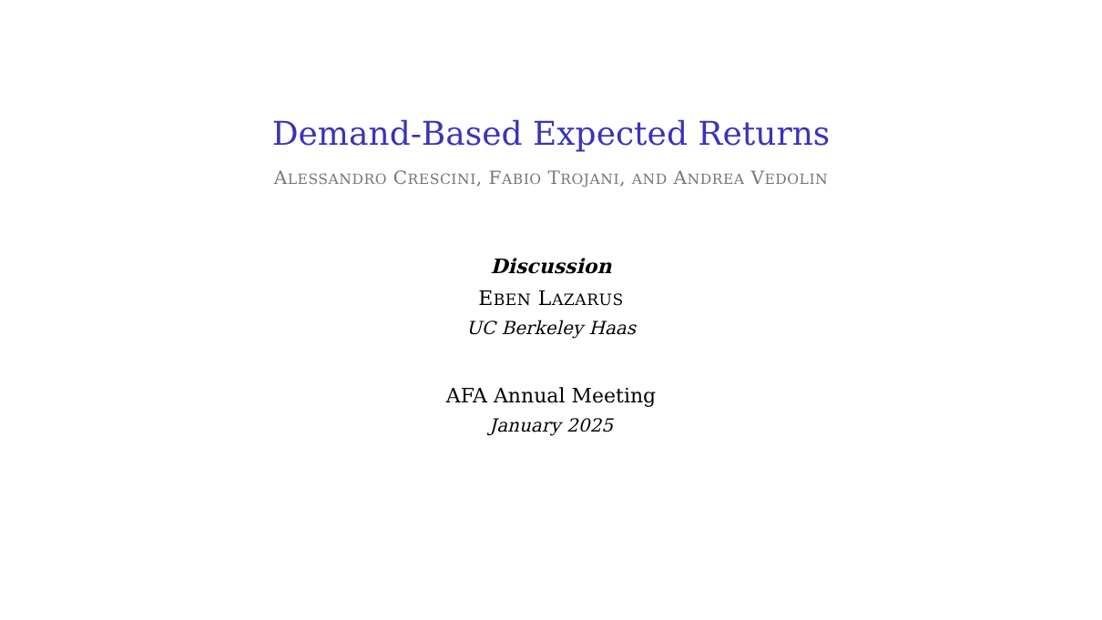Demand-Based Expected Returns
ALESSANDRO CRESCINI, FABIO TROJANI, AND ANDREA VEDOLIN
Discussion
EBEN LAZARUS
UC Berkeley Haas
AFA Annual Meeting
January 2025